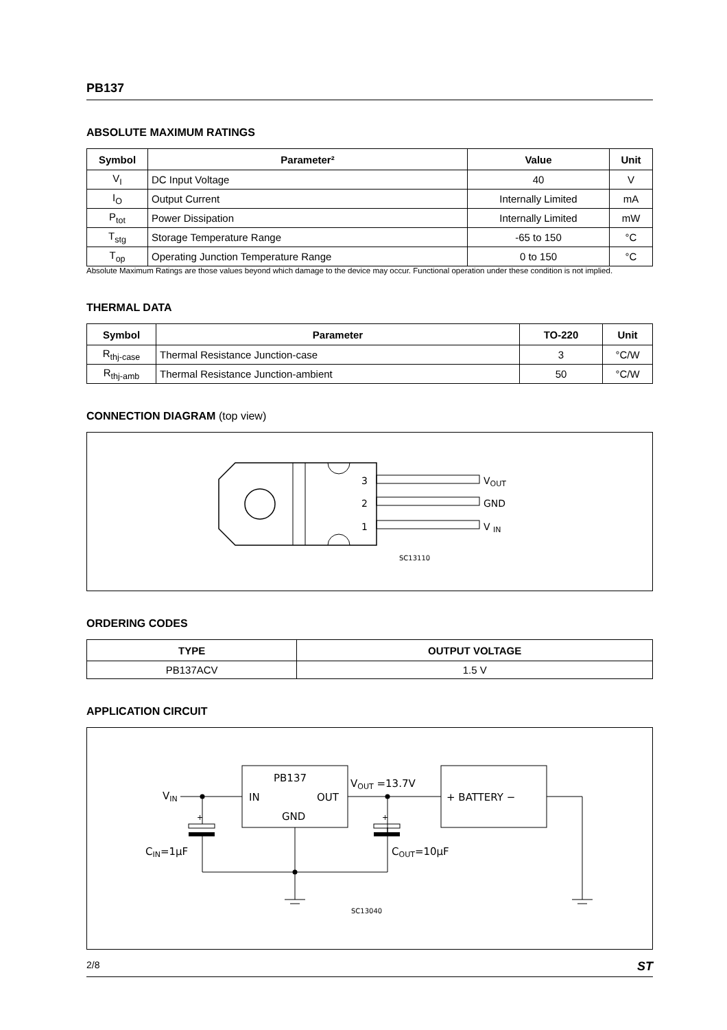PB137
ABSOLUTE MAXIMUM RATINGS
| Symbol | Parameter² | Value | Unit |
| --- | --- | --- | --- |
| V<sub>I</sub> | DC Input Voltage | 40 | V |
| I<sub>O</sub> | Output Current | Internally Limited | mA |
| P<sub>tot</sub> | Power Dissipation | Internally Limited | mW |
| T<sub>stg</sub> | Storage Temperature Range | -65 to 150 | °C |
| T<sub>op</sub> | Operating Junction Temperature Range | 0 to 150 | °C |
Absolute Maximum Ratings are those values beyond which damage to the device may occur. Functional operation under these condition is not implied.
THERMAL DATA
| Symbol | Parameter | TO-220 | Unit |
| --- | --- | --- | --- |
| R<sub>thj-case</sub> | Thermal Resistance Junction-case | 3 | °C/W |
| R<sub>thj-amb</sub> | Thermal Resistance Junction-ambient | 50 | °C/W |
CONNECTION DIAGRAM (top view)
3
2
1
VOUT
GND
V IN
SC13110
ORDERING CODES
| TYPE | OUTPUT VOLTAGE |
| --- | --- |
| PB137ACV | 1.5 V |
APPLICATION CIRCUIT
VIN
PB137
IN
OUT
GND
VOUT =13.7V
+ BATTERY −
+
+
CIN=1μF
COUT=10μF
SC13040
2/8 ST